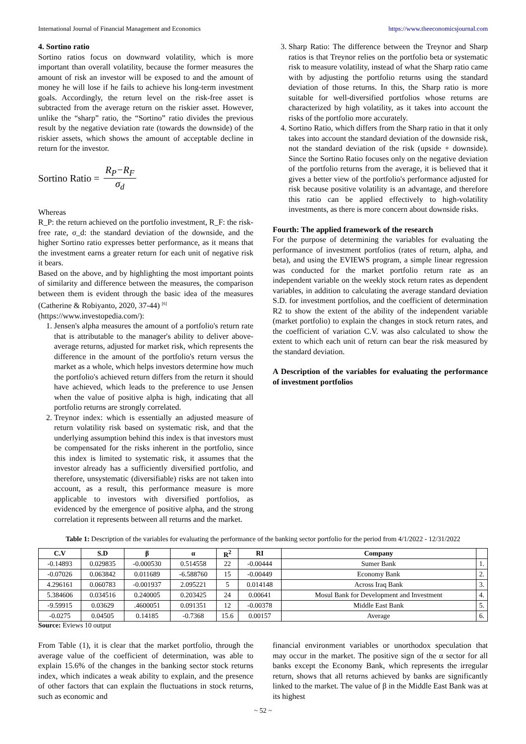International Journal of Financial Management and Economics https://www.theeconomicsjournal.com
4. Sortino ratio
Sortino ratios focus on downward volatility, which is more important than overall volatility, because the former measures the amount of risk an investor will be exposed to and the amount of money he will lose if he fails to achieve his long-term investment goals. Accordingly, the return level on the risk-free asset is subtracted from the average return on the riskier asset. However, unlike the “sharp” ratio, the “Sortino” ratio divides the previous result by the negative deviation rate (towards the downside) of the riskier assets, which shows the amount of acceptable decline in return for the investor.
Sortino Ratio = R<sub>P</sub>−R<sub>F</sub> σ<sub>d</sub>
Whereas
R_P: the return achieved on the portfolio investment, R_F: the risk-free rate, σ_d: the standard deviation of the downside, and the higher Sortino ratio expresses better performance, as it means that the investment earns a greater return for each unit of negative risk it bears.
Based on the above, and by highlighting the most important points of similarity and difference between the measures, the comparison between them is evident through the basic idea of the measures (Catherine & Robiyanto, 2020, 37-44) <sup>[6]</sup>
(https://www.investopedia.com/):
1. Jensen's alpha measures the amount of a portfolio's return rate that is attributable to the manager's ability to deliver above-average returns, adjusted for market risk, which represents the difference in the amount of the portfolio's return versus the market as a whole, which helps investors determine how much the portfolio's achieved return differs from the return it should have achieved, which leads to the preference to use Jensen when the value of positive alpha is high, indicating that all portfolio returns are strongly correlated.
2. Treynor index: which is essentially an adjusted measure of return volatility risk based on systematic risk, and that the underlying assumption behind this index is that investors must be compensated for the risks inherent in the portfolio, since this index is limited to systematic risk, it assumes that the investor already has a sufficiently diversified portfolio, and therefore, unsystematic (diversifiable) risks are not taken into account, as a result, this performance measure is more applicable to investors with diversified portfolios, as evidenced by the emergence of positive alpha, and the strong correlation it represents between all returns and the market.
3. Sharp Ratio: The difference between the Treynor and Sharp ratios is that Treynor relies on the portfolio beta or systematic risk to measure volatility, instead of what the Sharp ratio came with by adjusting the portfolio returns using the standard deviation of those returns. In this, the Sharp ratio is more suitable for well-diversified portfolios whose returns are characterized by high volatility, as it takes into account the risks of the portfolio more accurately.
4. Sortino Ratio, which differs from the Sharp ratio in that it only takes into account the standard deviation of the downside risk, not the standard deviation of the risk (upside + downside). Since the Sortino Ratio focuses only on the negative deviation of the portfolio returns from the average, it is believed that it gives a better view of the portfolio's performance adjusted for risk because positive volatility is an advantage, and therefore this ratio can be applied effectively to high-volatility investments, as there is more concern about downside risks.
Fourth: The applied framework of the research
For the purpose of determining the variables for evaluating the performance of investment portfolios (rates of return, alpha, and beta), and using the EVIEWS program, a simple linear regression was conducted for the market portfolio return rate as an independent variable on the weekly stock return rates as dependent variables, in addition to calculating the average standard deviation S.D. for investment portfolios, and the coefficient of determination R2 to show the extent of the ability of the independent variable (market portfolio) to explain the changes in stock return rates, and the coefficient of variation C.V. was also calculated to show the extent to which each unit of return can bear the risk measured by the standard deviation.
A Description of the variables for evaluating the performance of investment portfolios
Table 1: Description of the variables for evaluating the performance of the banking sector portfolio for the period from 4/1/2022 - 12/31/2022
| C.V | S.D | β | α | R<sup>2</sup> | RI | Company | |
| --- | --- | --- | --- | --- | --- | --- | --- |
| -0.14893 | 0.029835 | -0.000530 | 0.514558 | 22 | -0.00444 | Sumer Bank | 1. |
| -0.07026 | 0.063842 | 0.011689 | -6.588760 | 15 | -0.00449 | Economy Bank | 2. |
| 4.296161 | 0.060783 | -0.001937 | 2.095221 | 5 | 0.014148 | Across Iraq Bank | 3. |
| 5.384606 | 0.034516 | 0.240005 | 0.203425 | 24 | 0.00641 | Mosul Bank for Development and Investment | 4. |
| -9.59915 | 0.03629 | .4600051 | 0.091351 | 12 | -0.00378 | Middle East Bank | 5. |
| -0.0275 | 0.04505 | 0.14185 | -0.7368 | 15.6 | 0.00157 | Average | 6. |
Source: Eviews 10 output
From Table (1), it is clear that the market portfolio, through the average value of the coefficient of determination, was able to explain 15.6% of the changes in the banking sector stock returns index, which indicates a weak ability to explain, and the presence of other factors that can explain the fluctuations in stock returns, such as economic and
financial environment variables or unorthodox speculation that may occur in the market. The positive sign of the α sector for all banks except the Economy Bank, which represents the irregular return, shows that all returns achieved by banks are significantly linked to the market. The value of β in the Middle East Bank was at its highest
~ 52 ~